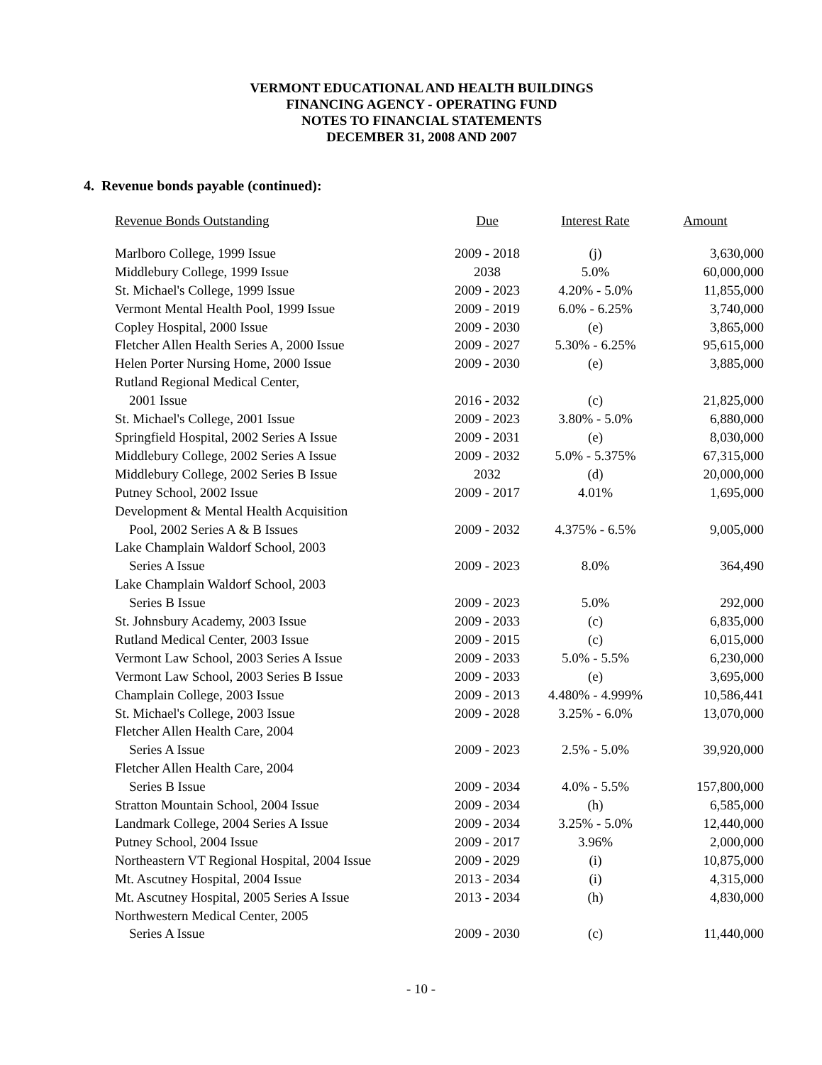VERMONT EDUCATIONAL AND HEALTH BUILDINGS
FINANCING AGENCY - OPERATING FUND
NOTES TO FINANCIAL STATEMENTS
DECEMBER 31, 2008 AND 2007
4. Revenue bonds payable (continued):
| Revenue Bonds Outstanding | Due | Interest Rate | Amount |
| --- | --- | --- | --- |
| Marlboro College, 1999 Issue | 2009 - 2018 | (j) | 3,630,000 |
| Middlebury College, 1999 Issue | 2038 | 5.0% | 60,000,000 |
| St. Michael's College, 1999 Issue | 2009 - 2023 | 4.20% - 5.0% | 11,855,000 |
| Vermont Mental Health Pool, 1999 Issue | 2009 - 2019 | 6.0% - 6.25% | 3,740,000 |
| Copley Hospital, 2000 Issue | 2009 - 2030 | (e) | 3,865,000 |
| Fletcher Allen Health Series A, 2000 Issue | 2009 - 2027 | 5.30% - 6.25% | 95,615,000 |
| Helen Porter Nursing Home, 2000 Issue | 2009 - 2030 | (e) | 3,885,000 |
| Rutland Regional Medical Center, 2001 Issue | 2016 - 2032 | (c) | 21,825,000 |
| St. Michael's College, 2001 Issue | 2009 - 2023 | 3.80% - 5.0% | 6,880,000 |
| Springfield Hospital, 2002 Series A Issue | 2009 - 2031 | (e) | 8,030,000 |
| Middlebury College, 2002 Series A Issue | 2009 - 2032 | 5.0% - 5.375% | 67,315,000 |
| Middlebury College, 2002 Series B Issue | 2032 | (d) | 20,000,000 |
| Putney School, 2002 Issue | 2009 - 2017 | 4.01% | 1,695,000 |
| Development & Mental Health Acquisition Pool, 2002 Series A & B Issues | 2009 - 2032 | 4.375% - 6.5% | 9,005,000 |
| Lake Champlain Waldorf School, 2003 Series A Issue | 2009 - 2023 | 8.0% | 364,490 |
| Lake Champlain Waldorf School, 2003 Series B Issue | 2009 - 2023 | 5.0% | 292,000 |
| St. Johnsbury Academy, 2003 Issue | 2009 - 2033 | (c) | 6,835,000 |
| Rutland Medical Center, 2003 Issue | 2009 - 2015 | (c) | 6,015,000 |
| Vermont Law School, 2003 Series A Issue | 2009 - 2033 | 5.0% - 5.5% | 6,230,000 |
| Vermont Law School, 2003 Series B Issue | 2009 - 2033 | (e) | 3,695,000 |
| Champlain College, 2003 Issue | 2009 - 2013 | 4.480% - 4.999% | 10,586,441 |
| St. Michael's College, 2003 Issue | 2009 - 2028 | 3.25% - 6.0% | 13,070,000 |
| Fletcher Allen Health Care, 2004 Series A Issue | 2009 - 2023 | 2.5% - 5.0% | 39,920,000 |
| Fletcher Allen Health Care, 2004 Series B Issue | 2009 - 2034 | 4.0% - 5.5% | 157,800,000 |
| Stratton Mountain School, 2004 Issue | 2009 - 2034 | (h) | 6,585,000 |
| Landmark College, 2004 Series A Issue | 2009 - 2034 | 3.25% - 5.0% | 12,440,000 |
| Putney School, 2004 Issue | 2009 - 2017 | 3.96% | 2,000,000 |
| Northeastern VT Regional Hospital, 2004 Issue | 2009 - 2029 | (i) | 10,875,000 |
| Mt. Ascutney Hospital, 2004 Issue | 2013 - 2034 | (i) | 4,315,000 |
| Mt. Ascutney Hospital, 2005 Series A Issue | 2013 - 2034 | (h) | 4,830,000 |
| Northwestern Medical Center, 2005 Series A Issue | 2009 - 2030 | (c) | 11,440,000 |
- 10 -